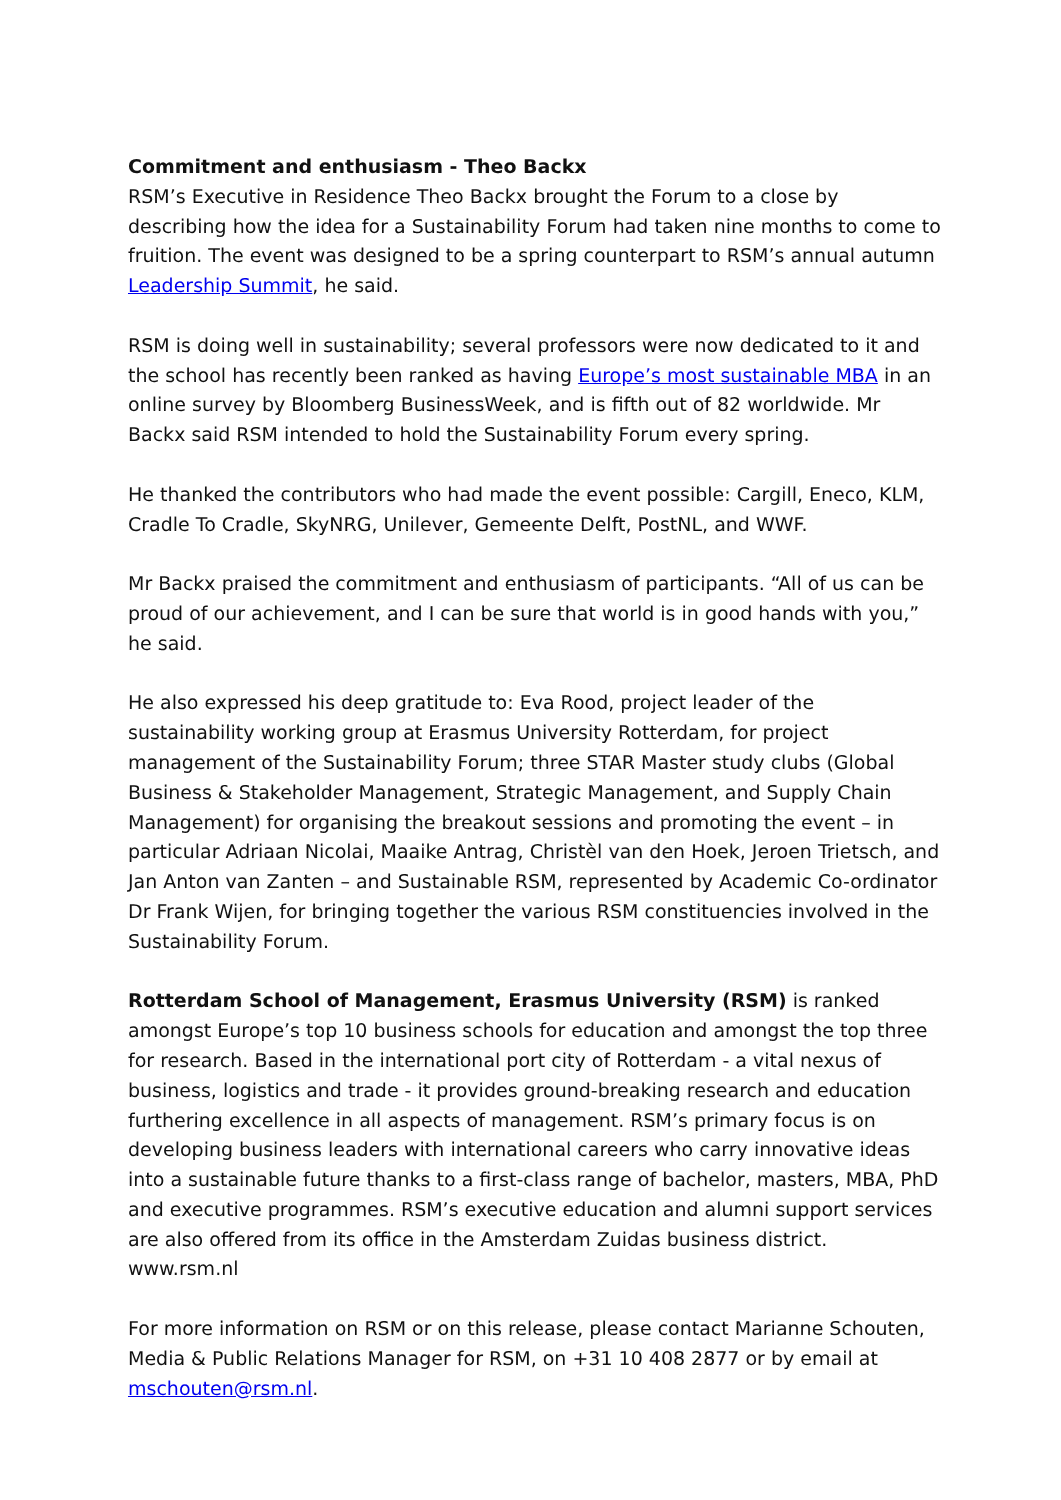Commitment and enthusiasm - Theo Backx
RSM’s Executive in Residence Theo Backx brought the Forum to a close by describing how the idea for a Sustainability Forum had taken nine months to come to fruition. The event was designed to be a spring counterpart to RSM’s annual autumn Leadership Summit, he said.
RSM is doing well in sustainability; several professors were now dedicated to it and the school has recently been ranked as having Europe’s most sustainable MBA in an online survey by Bloomberg BusinessWeek, and is fifth out of 82 worldwide. Mr Backx said RSM intended to hold the Sustainability Forum every spring.
He thanked the contributors who had made the event possible: Cargill, Eneco, KLM, Cradle To Cradle, SkyNRG, Unilever, Gemeente Delft, PostNL, and WWF.
Mr Backx praised the commitment and enthusiasm of participants. “All of us can be proud of our achievement, and I can be sure that world is in good hands with you,” he said.
He also expressed his deep gratitude to: Eva Rood, project leader of the sustainability working group at Erasmus University Rotterdam, for project management of the Sustainability Forum; three STAR Master study clubs (Global Business & Stakeholder Management, Strategic Management, and Supply Chain Management) for organising the breakout sessions and promoting the event – in particular Adriaan Nicolai, Maaike Antrag, Christèl van den Hoek, Jeroen Trietsch, and Jan Anton van Zanten – and Sustainable RSM, represented by Academic Co-ordinator Dr Frank Wijen, for bringing together the various RSM constituencies involved in the Sustainability Forum.
Rotterdam School of Management, Erasmus University (RSM) is ranked amongst Europe’s top 10 business schools for education and amongst the top three for research. Based in the international port city of Rotterdam - a vital nexus of business, logistics and trade - it provides ground-breaking research and education furthering excellence in all aspects of management. RSM’s primary focus is on developing business leaders with international careers who carry innovative ideas into a sustainable future thanks to a first-class range of bachelor, masters, MBA, PhD and executive programmes. RSM’s executive education and alumni support services are also offered from its office in the Amsterdam Zuidas business district. www.rsm.nl
For more information on RSM or on this release, please contact Marianne Schouten, Media & Public Relations Manager for RSM, on +31 10 408 2877 or by email at mschouten@rsm.nl.